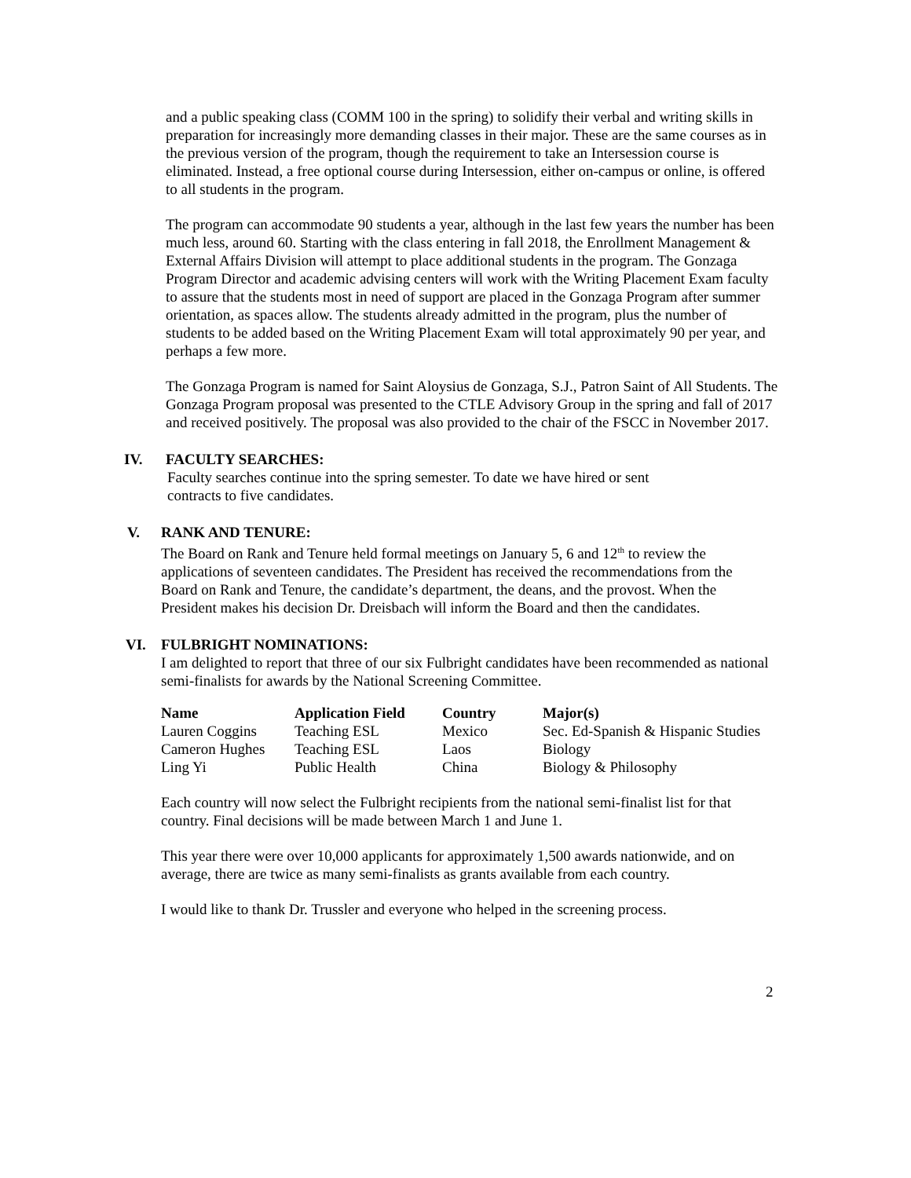and a public speaking class (COMM 100 in the spring) to solidify their verbal and writing skills in preparation for increasingly more demanding classes in their major. These are the same courses as in the previous version of the program, though the requirement to take an Intersession course is eliminated. Instead, a free optional course during Intersession, either on-campus or online, is offered to all students in the program.
The program can accommodate 90 students a year, although in the last few years the number has been much less, around 60. Starting with the class entering in fall 2018, the Enrollment Management & External Affairs Division will attempt to place additional students in the program. The Gonzaga Program Director and academic advising centers will work with the Writing Placement Exam faculty to assure that the students most in need of support are placed in the Gonzaga Program after summer orientation, as spaces allow. The students already admitted in the program, plus the number of students to be added based on the Writing Placement Exam will total approximately 90 per year, and perhaps a few more.
The Gonzaga Program is named for Saint Aloysius de Gonzaga, S.J., Patron Saint of All Students. The Gonzaga Program proposal was presented to the CTLE Advisory Group in the spring and fall of 2017 and received positively. The proposal was also provided to the chair of the FSCC in November 2017.
IV. FACULTY SEARCHES:
Faculty searches continue into the spring semester. To date we have hired or sent contracts to five candidates.
V. RANK AND TENURE:
The Board on Rank and Tenure held formal meetings on January 5, 6 and 12<sup>th</sup> to review the applications of seventeen candidates. The President has received the recommendations from the Board on Rank and Tenure, the candidate’s department, the deans, and the provost. When the President makes his decision Dr. Dreisbach will inform the Board and then the candidates.
VI. FULBRIGHT NOMINATIONS:
I am delighted to report that three of our six Fulbright candidates have been recommended as national semi-finalists for awards by the National Screening Committee.
| Name | Application Field | Country | Major(s) |
| --- | --- | --- | --- |
| Lauren Coggins | Teaching ESL | Mexico | Sec. Ed-Spanish & Hispanic Studies |
| Cameron Hughes | Teaching ESL | Laos | Biology |
| Ling Yi | Public Health | China | Biology & Philosophy |
Each country will now select the Fulbright recipients from the national semi-finalist list for that country. Final decisions will be made between March 1 and June 1.
This year there were over 10,000 applicants for approximately 1,500 awards nationwide, and on average, there are twice as many semi-finalists as grants available from each country.
I would like to thank Dr. Trussler and everyone who helped in the screening process.
2